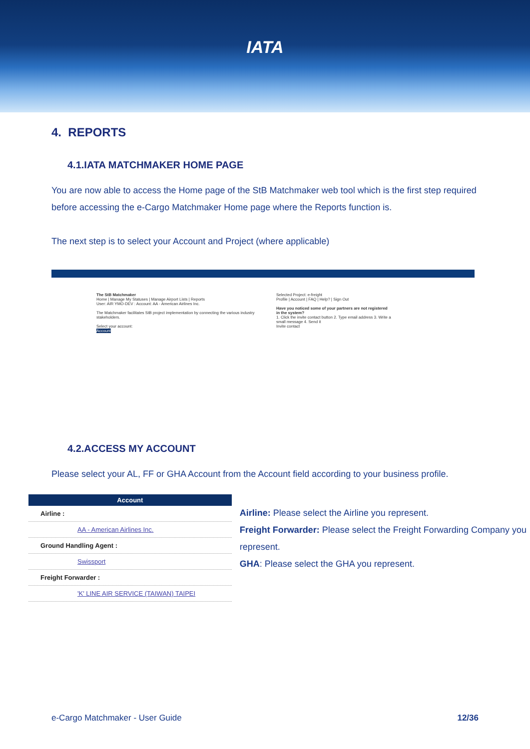IATA
4. REPORTS
4.1.IATA MATCHMAKER HOME PAGE
You are now able to access the Home page of the StB Matchmaker web tool which is the first step required before accessing the e-Cargo Matchmaker Home page where the Reports function is.
The next step is to select your Account and Project (where applicable)
The StB Matchmaker
Home | Manage My Statuses | Manage Airport Lists | Reports
User: AIR YMO-DEV : Account: AA - American Airlines Inc.
The Matchmaker facilitates StB project implementation by connecting the various industry stakeholders.
Select your account:
Account
Selected Project: e-freight
Profile | Account | FAQ | Help? | Sign Out
Have you noticed some of your partners are not registered in the system?
1. Click the invite contact button 2. Type email address 3. Write a small message 4. Send it
Invite contact
4.2.ACCESS MY ACCOUNT
Please select your AL, FF or GHA Account from the Account field according to your business profile.
| Account |
| --- |
| Airline : |
| AA - American Airlines Inc. |
| Ground Handling Agent : |
| Swissport |
| Freight Forwarder : |
| 'K' LINE AIR SERVICE (TAIWAN) TAIPEI |
Airline: Please select the Airline you represent.
Freight Forwarder: Please select the Freight Forwarding Company you represent.
GHA: Please select the GHA you represent.
e-Cargo Matchmaker - User Guide 12/36